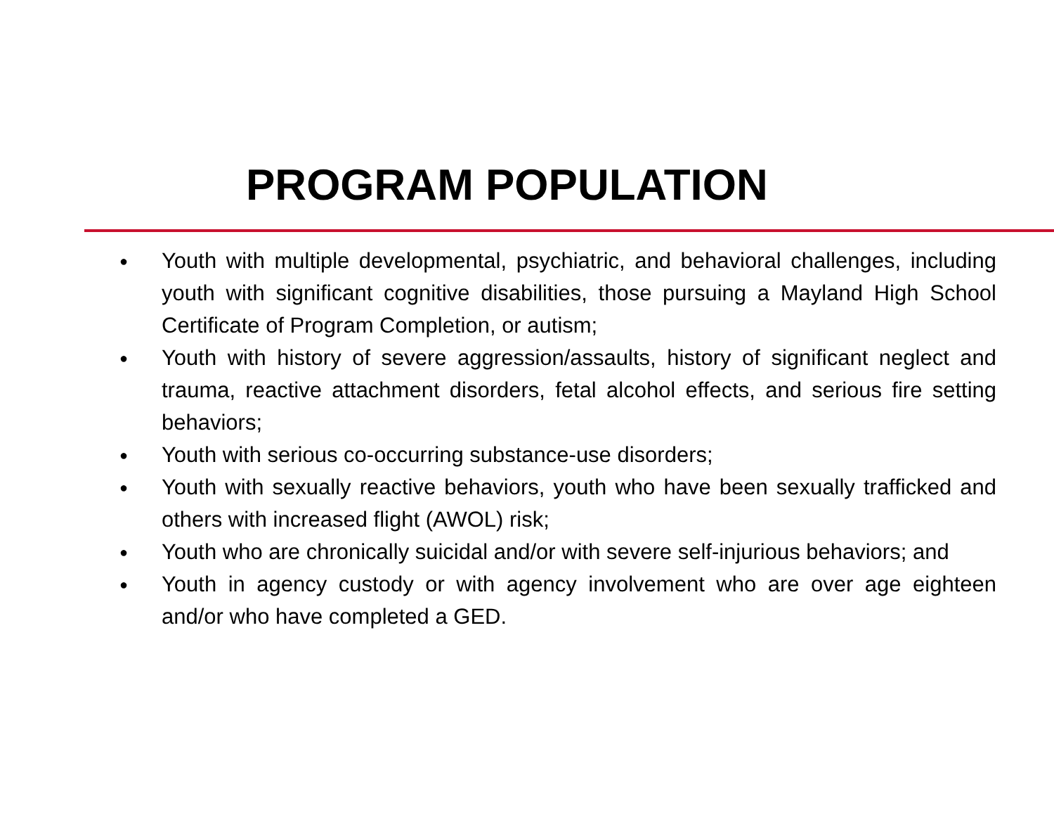PROGRAM POPULATION
● Youth with multiple developmental, psychiatric, and behavioral challenges, including youth with significant cognitive disabilities, those pursuing a Mayland High School Certificate of Program Completion, or autism;
● Youth with history of severe aggression/assaults, history of significant neglect and trauma, reactive attachment disorders, fetal alcohol effects, and serious fire setting behaviors;
● Youth with serious co-occurring substance-use disorders;
● Youth with sexually reactive behaviors, youth who have been sexually trafficked and others with increased flight (AWOL) risk;
● Youth who are chronically suicidal and/or with severe self-injurious behaviors; and
● Youth in agency custody or with agency involvement who are over age eighteen and/or who have completed a GED.